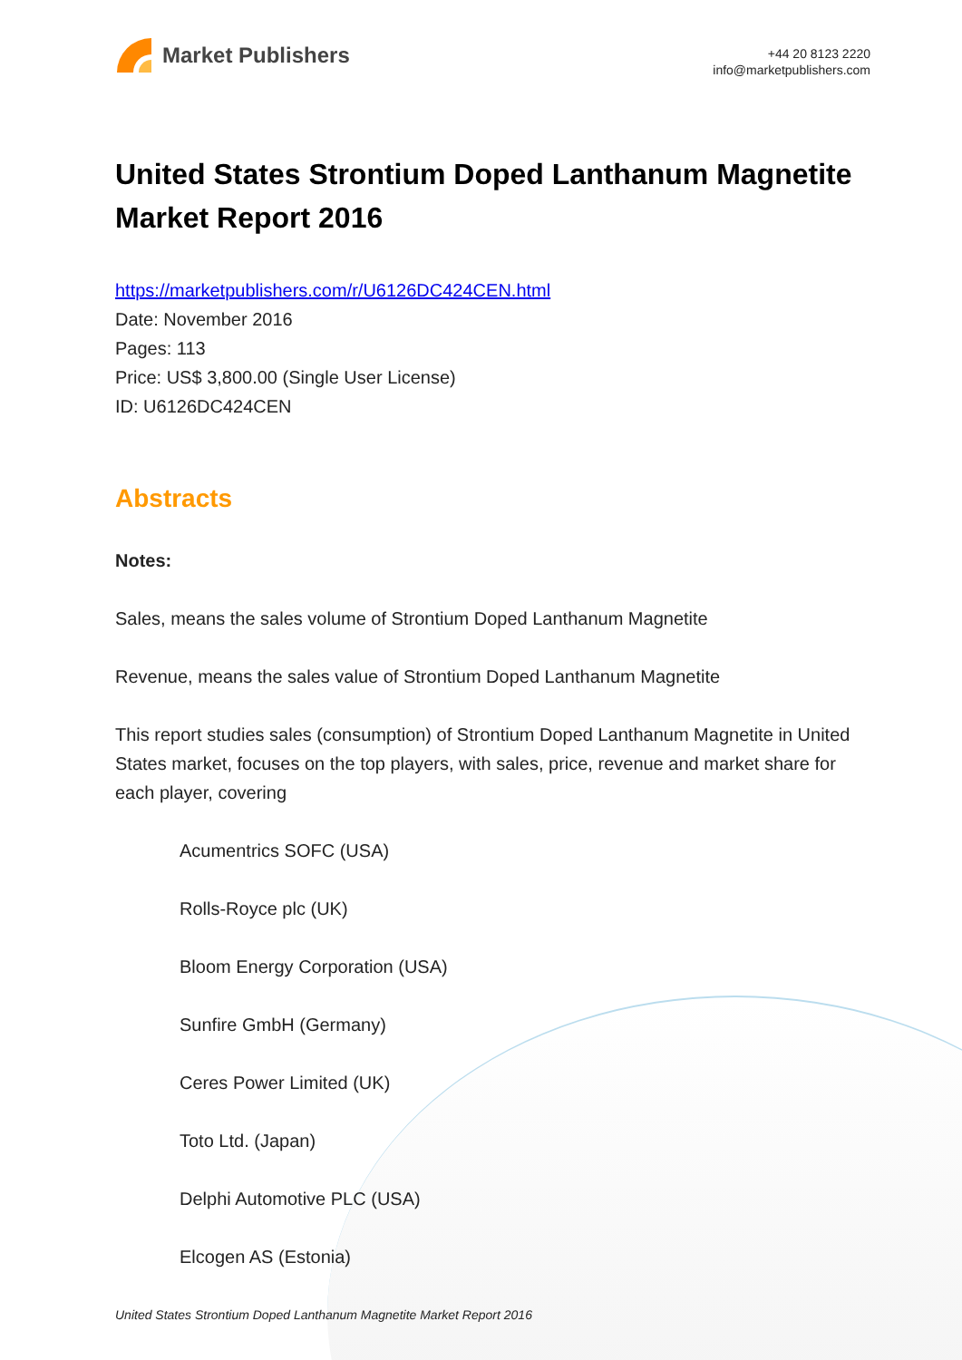Market Publishers
+44 20 8123 2220
info@marketpublishers.com
United States Strontium Doped Lanthanum Magnetite Market Report 2016
https://marketpublishers.com/r/U6126DC424CEN.html
Date: November 2016
Pages: 113
Price: US$ 3,800.00 (Single User License)
ID: U6126DC424CEN
Abstracts
Notes:
Sales, means the sales volume of Strontium Doped Lanthanum Magnetite
Revenue, means the sales value of Strontium Doped Lanthanum Magnetite
This report studies sales (consumption) of Strontium Doped Lanthanum Magnetite in United States market, focuses on the top players, with sales, price, revenue and market share for each player, covering
Acumentrics SOFC (USA)
Rolls-Royce plc (UK)
Bloom Energy Corporation (USA)
Sunfire GmbH (Germany)
Ceres Power Limited (UK)
Toto Ltd. (Japan)
Delphi Automotive PLC (USA)
Elcogen AS (Estonia)
United States Strontium Doped Lanthanum Magnetite Market Report 2016